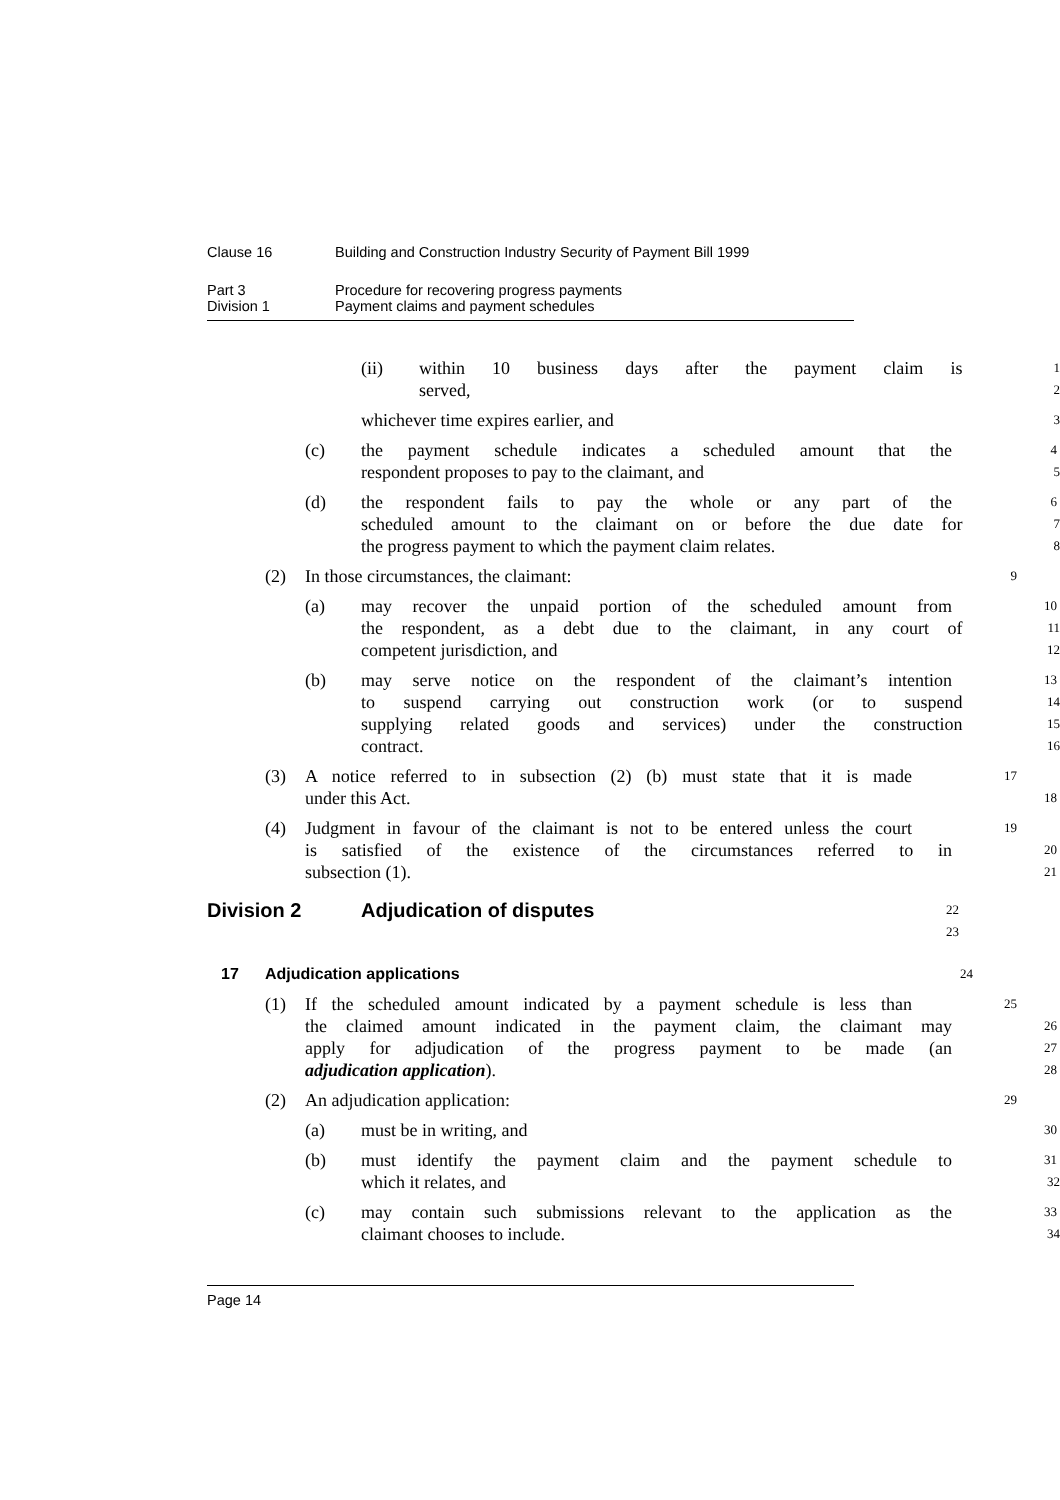Clause 16 Building and Construction Industry Security of Payment Bill 1999
Part 3 Procedure for recovering progress payments
Division 1 Payment claims and payment schedules
(ii) within 10 business days after the payment claim is
1
served,
2
whichever time expires earlier, and
3
(c) the payment schedule indicates a scheduled amount that the
4
respondent proposes to pay to the claimant, and
5
(d) the respondent fails to pay the whole or any part of the
6
scheduled amount to the claimant on or before the due date for
7
the progress payment to which the payment claim relates.
8
(2) In those circumstances, the claimant:
9
(a) may recover the unpaid portion of the scheduled amount from
10
the respondent, as a debt due to the claimant, in any court of
11
competent jurisdiction, and
12
(b) may serve notice on the respondent of the claimant’s intention
13
to suspend carrying out construction work (or to suspend
14
supplying related goods and services) under the construction
15
contract.
16
(3) A notice referred to in subsection (2) (b) must state that it is made
17
under this Act.
18
(4) Judgment in favour of the claimant is not to be entered unless the court
19
is satisfied of the existence of the circumstances referred to in
20
subsection (1).
21
Division 2 Adjudication of disputes
22
23
17 Adjudication applications
24
(1) If the scheduled amount indicated by a payment schedule is less than
25
the claimed amount indicated in the payment claim, the claimant may
26
apply for adjudication of the progress payment to be made (an
27
adjudication application).
28
(2) An adjudication application:
29
(a) must be in writing, and
30
(b) must identify the payment claim and the payment schedule to
31
which it relates, and
32
(c) may contain such submissions relevant to the application as the
33
claimant chooses to include.
34
Page 14